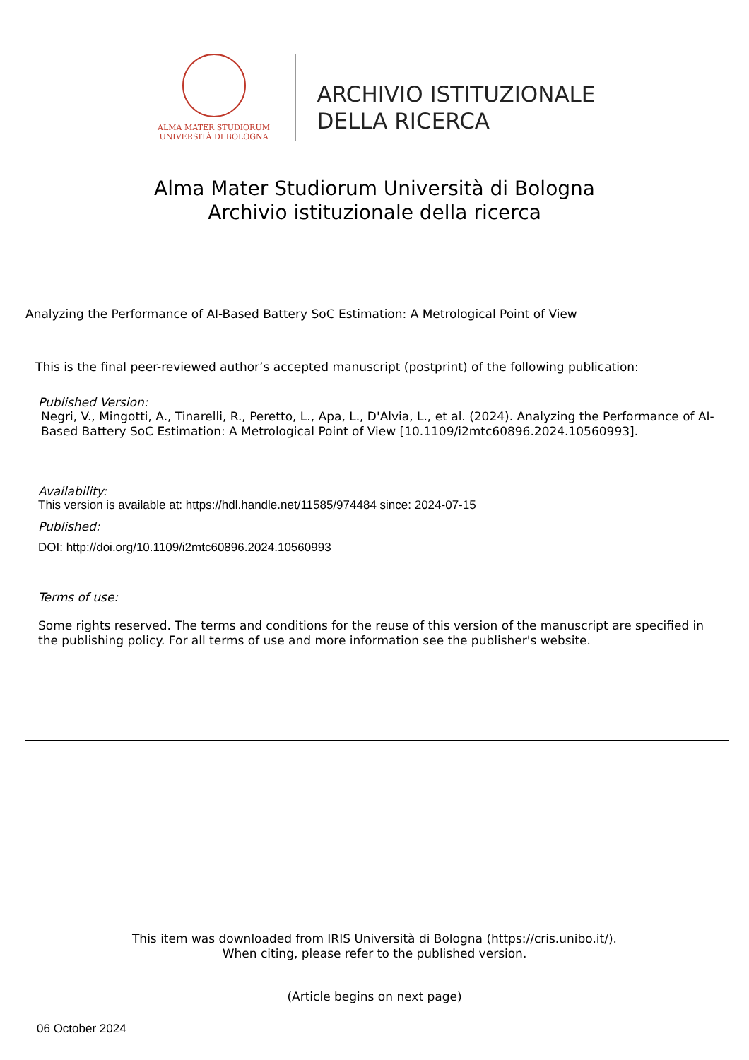ALMA MATER STUDIORUM
UNIVERSITÀ DI BOLOGNA
ARCHIVIO ISTITUZIONALE
DELLA RICERCA
Alma Mater Studiorum Università di Bologna
Archivio istituzionale della ricerca
Analyzing the Performance of AI-Based Battery SoC Estimation: A Metrological Point of View
This is the final peer-reviewed author’s accepted manuscript (postprint) of the following publication:
Published Version:
Negri, V., Mingotti, A., Tinarelli, R., Peretto, L., Apa, L., D'Alvia, L., et al. (2024). Analyzing the Performance of AI-Based Battery SoC Estimation: A Metrological Point of View [10.1109/i2mtc60896.2024.10560993].
Availability:
This version is available at: https://hdl.handle.net/11585/974484 since: 2024-07-15
Published:
DOI: http://doi.org/10.1109/i2mtc60896.2024.10560993
Terms of use:
Some rights reserved. The terms and conditions for the reuse of this version of the manuscript are specified in the publishing policy. For all terms of use and more information see the publisher's website.
This item was downloaded from IRIS Università di Bologna (https://cris.unibo.it/).
When citing, please refer to the published version.
(Article begins on next page)
06 October 2024